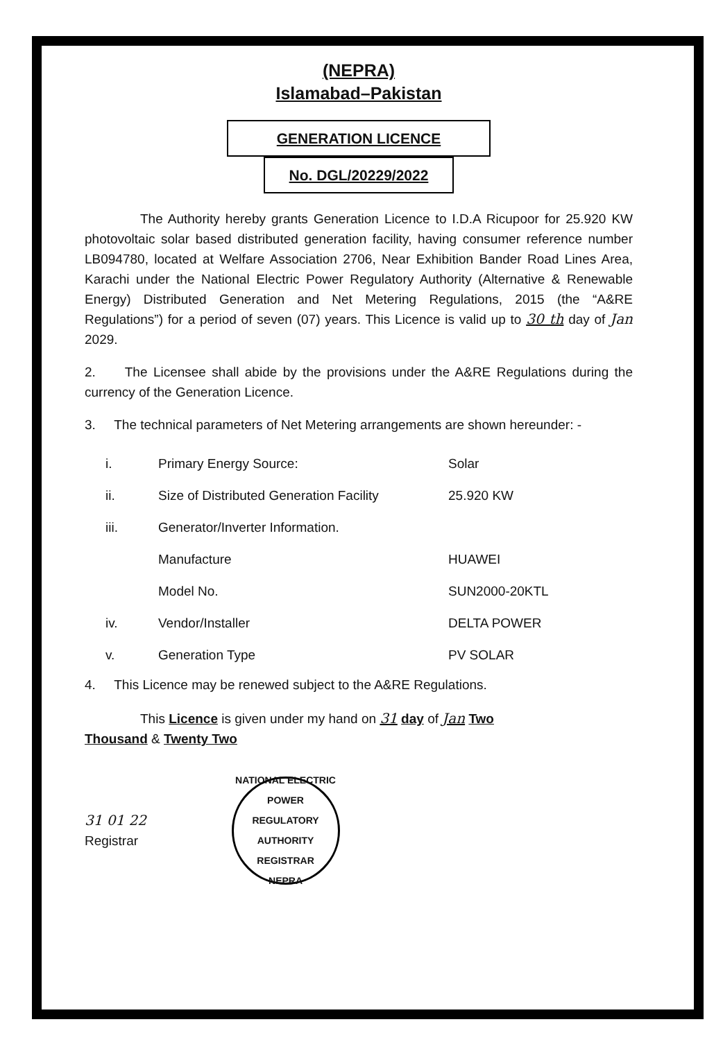(NEPRA)
Islamabad–Pakistan
GENERATION LICENCE
No. DGL/20229/2022
The Authority hereby grants Generation Licence to I.D.A Ricupoor for 25.920 KW photovoltaic solar based distributed generation facility, having consumer reference number LB094780, located at Welfare Association 2706, Near Exhibition Bander Road Lines Area, Karachi under the National Electric Power Regulatory Authority (Alternative & Renewable Energy) Distributed Generation and Net Metering Regulations, 2015 (the “A&RE Regulations”) for a period of seven (07) years. This Licence is valid up to 30 th day of Jan 2029.
2. The Licensee shall abide by the provisions under the A&RE Regulations during the currency of the Generation Licence.
3. The technical parameters of Net Metering arrangements are shown hereunder: -
| i. | Primary Energy Source: | Solar |
| ii. | Size of Distributed Generation Facility | 25.920 KW |
| iii. | Generator/Inverter Information. | |
| | Manufacture | HUAWEI |
| | Model No. | SUN2000-20KTL |
| iv. | Vendor/Installer | DELTA POWER |
| v. | Generation Type | PV SOLAR |
4. This Licence may be renewed subject to the A&RE Regulations.
This Licence is given under my hand on 31 day of Jan Two
Thousand & Twenty Two
31 01 22
Registrar
NATIONAL ELECTRIC POWER REGULATORY AUTHORITY
REGISTRAR
NEPRA